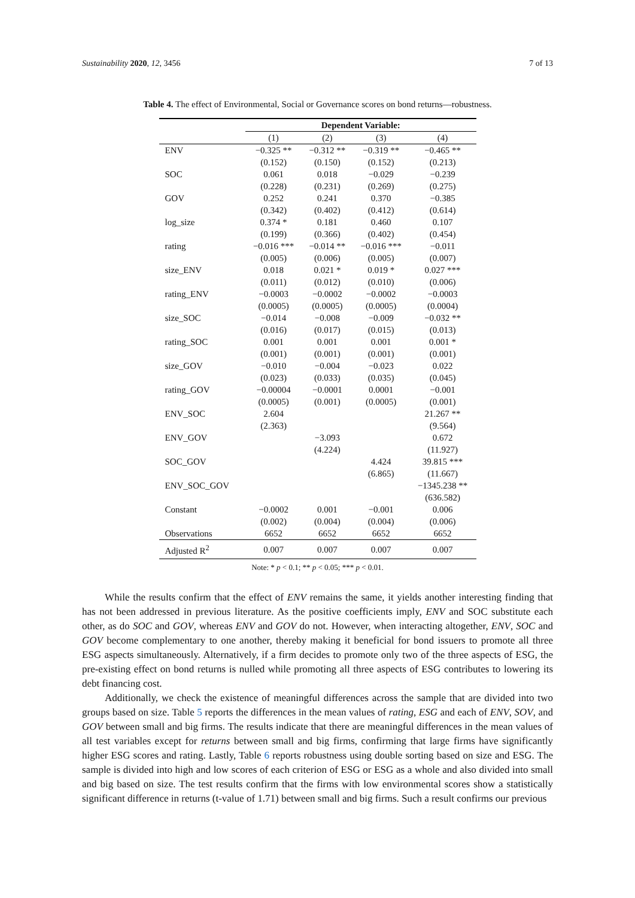Sustainability 2020, 12, 3456 7 of 13
Table 4. The effect of Environmental, Social or Governance scores on bond returns—robustness.
| | Dependent Variable: | | | |
| | (1) | (2) | (3) | (4) |
| ENV | −0.325 ** | −0.312 ** | −0.319 ** | −0.465 ** |
| | (0.152) | (0.150) | (0.152) | (0.213) |
| SOC | 0.061 | 0.018 | −0.029 | −0.239 |
| | (0.228) | (0.231) | (0.269) | (0.275) |
| GOV | 0.252 | 0.241 | 0.370 | −0.385 |
| | (0.342) | (0.402) | (0.412) | (0.614) |
| log_size | 0.374 * | 0.181 | 0.460 | 0.107 |
| | (0.199) | (0.366) | (0.402) | (0.454) |
| rating | −0.016 *** | −0.014 ** | −0.016 *** | −0.011 |
| | (0.005) | (0.006) | (0.005) | (0.007) |
| size_ENV | 0.018 | 0.021 * | 0.019 * | 0.027 *** |
| | (0.011) | (0.012) | (0.010) | (0.006) |
| rating_ENV | −0.0003 | −0.0002 | −0.0002 | −0.0003 |
| | (0.0005) | (0.0005) | (0.0005) | (0.0004) |
| size_SOC | −0.014 | −0.008 | −0.009 | −0.032 ** |
| | (0.016) | (0.017) | (0.015) | (0.013) |
| rating_SOC | 0.001 | 0.001 | 0.001 | 0.001 * |
| | (0.001) | (0.001) | (0.001) | (0.001) |
| size_GOV | −0.010 | −0.004 | −0.023 | 0.022 |
| | (0.023) | (0.033) | (0.035) | (0.045) |
| rating_GOV | −0.00004 | −0.0001 | 0.0001 | −0.001 |
| | (0.0005) | (0.001) | (0.0005) | (0.001) |
| ENV_SOC | 2.604 | | | 21.267 ** |
| | (2.363) | | | (9.564) |
| ENV_GOV | | −3.093 | | 0.672 |
| | | (4.224) | | (11.927) |
| SOC_GOV | | | 4.424 | 39.815 *** |
| | | | (6.865) | (11.667) |
| ENV_SOC_GOV | | | | −1345.238 ** |
| | | | | (636.582) |
| Constant | −0.0002 | 0.001 | −0.001 | 0.006 |
| | (0.002) | (0.004) | (0.004) | (0.006) |
| Observations | 6652 | 6652 | 6652 | 6652 |
| Adjusted R<sup>2</sup> | 0.007 | 0.007 | 0.007 | 0.007 |
Note: * p < 0.1; ** p < 0.05; *** p < 0.01.
While the results confirm that the effect of ENV remains the same, it yields another interesting finding that has not been addressed in previous literature. As the positive coefficients imply, ENV and SOC substitute each other, as do SOC and GOV, whereas ENV and GOV do not. However, when interacting altogether, ENV, SOC and GOV become complementary to one another, thereby making it beneficial for bond issuers to promote all three ESG aspects simultaneously. Alternatively, if a firm decides to promote only two of the three aspects of ESG, the pre-existing effect on bond returns is nulled while promoting all three aspects of ESG contributes to lowering its debt financing cost.
Additionally, we check the existence of meaningful differences across the sample that are divided into two groups based on size. Table 5 reports the differences in the mean values of rating, ESG and each of ENV, SOV, and GOV between small and big firms. The results indicate that there are meaningful differences in the mean values of all test variables except for returns between small and big firms, confirming that large firms have significantly higher ESG scores and rating. Lastly, Table 6 reports robustness using double sorting based on size and ESG. The sample is divided into high and low scores of each criterion of ESG or ESG as a whole and also divided into small and big based on size. The test results confirm that the firms with low environmental scores show a statistically significant difference in returns (t-value of 1.71) between small and big firms. Such a result confirms our previous